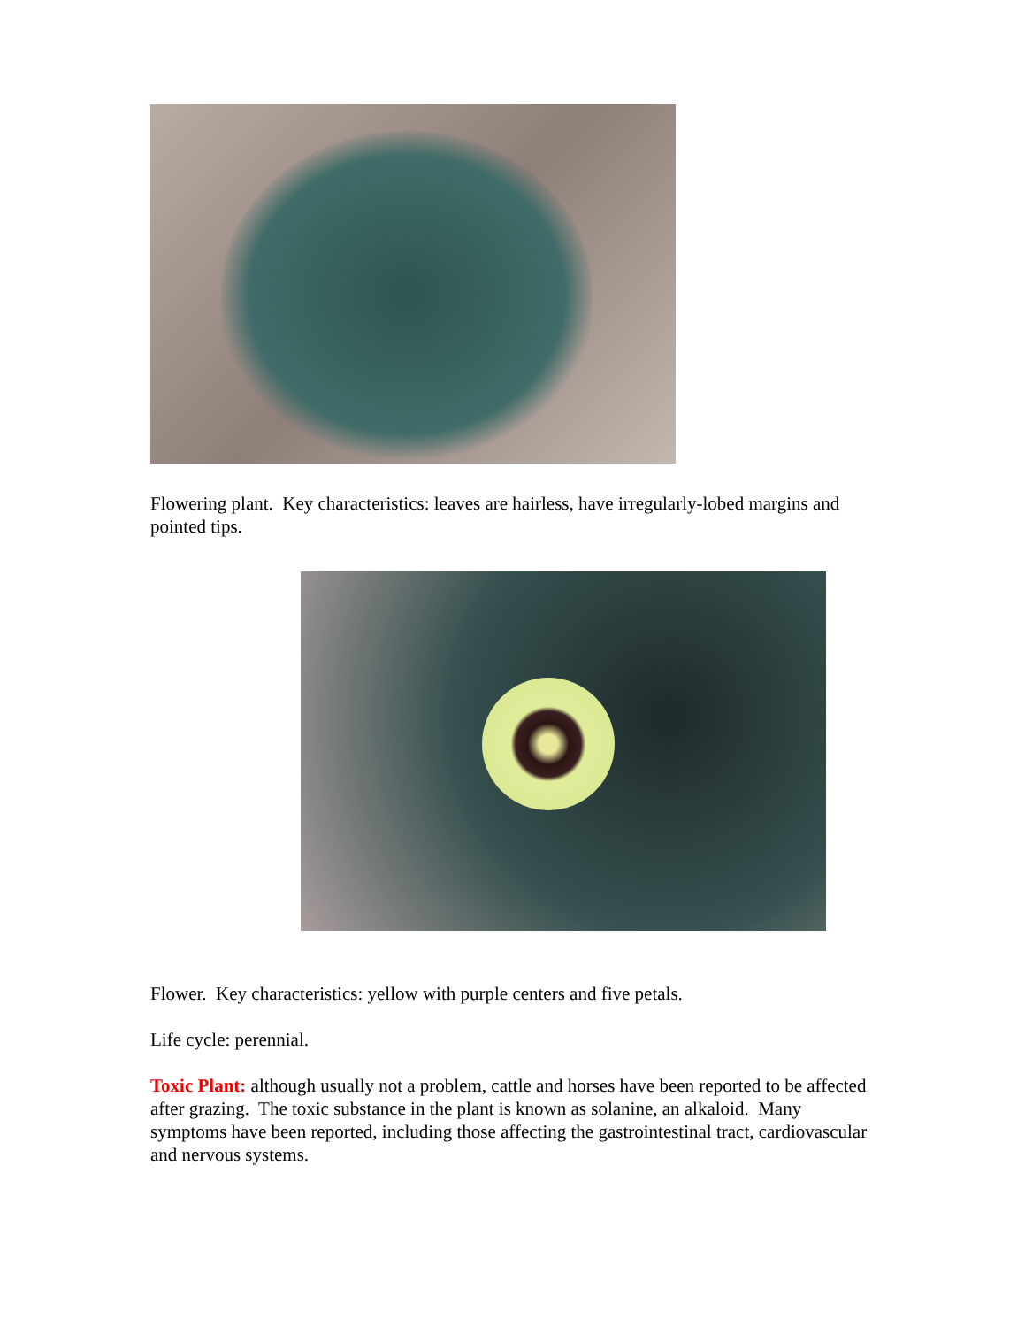Flowering plant. Key characteristics: leaves are hairless, have irregularly-lobed margins and pointed tips.
Flower. Key characteristics: yellow with purple centers and five petals.
Life cycle: perennial.
Toxic Plant: although usually not a problem, cattle and horses have been reported to be affected after grazing. The toxic substance in the plant is known as solanine, an alkaloid. Many symptoms have been reported, including those affecting the gastrointestinal tract, cardiovascular and nervous systems.